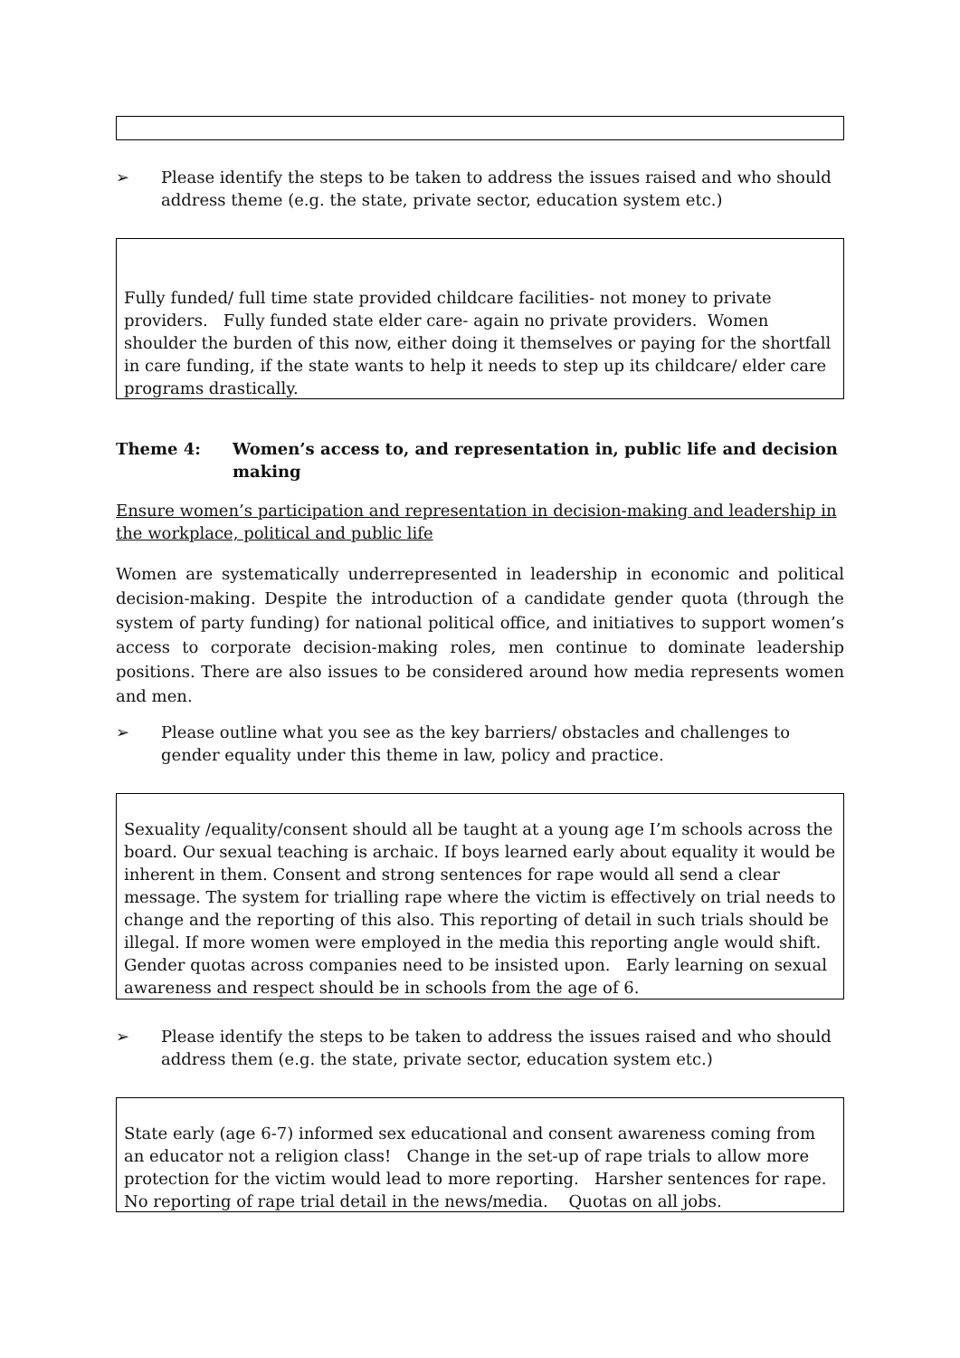➢ Please identify the steps to be taken to address the issues raised and who should address theme (e.g. the state, private sector, education system etc.)
Fully funded/ full time state provided childcare facilities- not money to private providers. Fully funded state elder care- again no private providers. Women shoulder the burden of this now, either doing it themselves or paying for the shortfall in care funding, if the state wants to help it needs to step up its childcare/ elder care programs drastically.
Theme 4: Women’s access to, and representation in, public life and decision making
Ensure women’s participation and representation in decision-making and leadership in the workplace, political and public life
Women are systematically underrepresented in leadership in economic and political decision-making. Despite the introduction of a candidate gender quota (through the system of party funding) for national political office, and initiatives to support women’s access to corporate decision-making roles, men continue to dominate leadership positions. There are also issues to be considered around how media represents women and men.
➢ Please outline what you see as the key barriers/ obstacles and challenges to gender equality under this theme in law, policy and practice.
Sexuality /equality/consent should all be taught at a young age I’m schools across the board. Our sexual teaching is archaic. If boys learned early about equality it would be inherent in them. Consent and strong sentences for rape would all send a clear message. The system for trialling rape where the victim is effectively on trial needs to change and the reporting of this also. This reporting of detail in such trials should be illegal. If more women were employed in the media this reporting angle would shift. Gender quotas across companies need to be insisted upon. Early learning on sexual awareness and respect should be in schools from the age of 6.
➢ Please identify the steps to be taken to address the issues raised and who should address them (e.g. the state, private sector, education system etc.)
State early (age 6-7) informed sex educational and consent awareness coming from an educator not a religion class! Change in the set-up of rape trials to allow more protection for the victim would lead to more reporting. Harsher sentences for rape. No reporting of rape trial detail in the news/media. Quotas on all jobs.